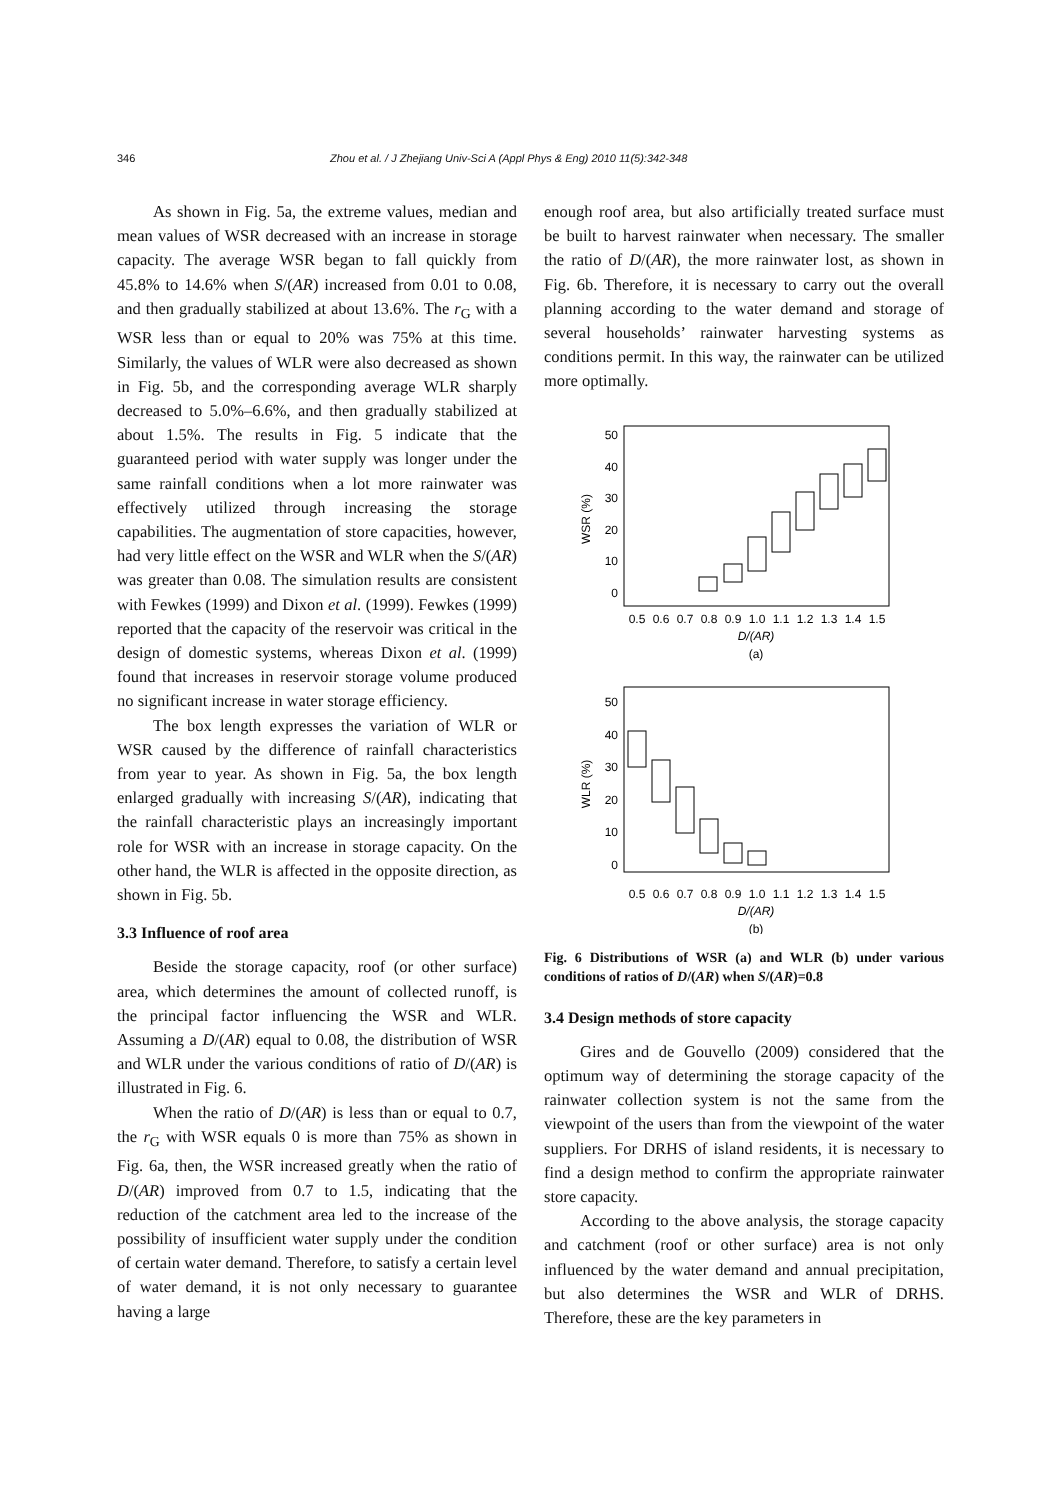346 Zhou et al. / J Zhejiang Univ-Sci A (Appl Phys & Eng) 2010 11(5):342-348
As shown in Fig. 5a, the extreme values, median and mean values of WSR decreased with an increase in storage capacity. The average WSR began to fall quickly from 45.8% to 14.6% when S/(AR) increased from 0.01 to 0.08, and then gradually stabilized at about 13.6%. The r<sub>G</sub> with a WSR less than or equal to 20% was 75% at this time. Similarly, the values of WLR were also decreased as shown in Fig. 5b, and the corresponding average WLR sharply decreased to 5.0%–6.6%, and then gradually stabilized at about 1.5%. The results in Fig. 5 indicate that the guaranteed period with water supply was longer under the same rainfall conditions when a lot more rainwater was effectively utilized through increasing the storage capabilities. The augmentation of store capacities, however, had very little effect on the WSR and WLR when the S/(AR) was greater than 0.08. The simulation results are consistent with Fewkes (1999) and Dixon et al. (1999). Fewkes (1999) reported that the capacity of the reservoir was critical in the design of domestic systems, whereas Dixon et al. (1999) found that increases in reservoir storage volume produced no significant increase in water storage efficiency.
The box length expresses the variation of WLR or WSR caused by the difference of rainfall characteristics from year to year. As shown in Fig. 5a, the box length enlarged gradually with increasing S/(AR), indicating that the rainfall characteristic plays an increasingly important role for WSR with an increase in storage capacity. On the other hand, the WLR is affected in the opposite direction, as shown in Fig. 5b.
3.3 Influence of roof area
Beside the storage capacity, roof (or other surface) area, which determines the amount of collected runoff, is the principal factor influencing the WSR and WLR. Assuming a D/(AR) equal to 0.08, the distribution of WSR and WLR under the various conditions of ratio of D/(AR) is illustrated in Fig. 6.
When the ratio of D/(AR) is less than or equal to 0.7, the r<sub>G</sub> with WSR equals 0 is more than 75% as shown in Fig. 6a, then, the WSR increased greatly when the ratio of D/(AR) improved from 0.7 to 1.5, indicating that the reduction of the catchment area led to the increase of the possibility of insufficient water supply under the condition of certain water demand. Therefore, to satisfy a certain level of water demand, it is not only necessary to guarantee having a large
enough roof area, but also artificially treated surface must be built to harvest rainwater when necessary. The smaller the ratio of D/(AR), the more rainwater lost, as shown in Fig. 6b. Therefore, it is necessary to carry out the overall planning according to the water demand and storage of several households’ rainwater harvesting systems as conditions permit. In this way, the rainwater can be utilized more optimally.
50
40
30
20
10
0
WSR (%)
0.5
0.6
0.7
0.8
0.9
1.0
1.1
1.2
1.3
1.4
1.5
D/(AR)
(a)
50
40
30
20
10
0
WLR (%)
0.5
0.6
0.7
0.8
0.9
1.0
1.1
1.2
1.3
1.4
1.5
D/(AR)
(b)
Fig. 6 Distributions of WSR (a) and WLR (b) under various conditions of ratios of D/(AR) when S/(AR)=0.8
3.4 Design methods of store capacity
Gires and de Gouvello (2009) considered that the optimum way of determining the storage capacity of the rainwater collection system is not the same from the viewpoint of the users than from the viewpoint of the water suppliers. For DRHS of island residents, it is necessary to find a design method to confirm the appropriate rainwater store capacity.
According to the above analysis, the storage capacity and catchment (roof or other surface) area is not only influenced by the water demand and annual precipitation, but also determines the WSR and WLR of DRHS. Therefore, these are the key parameters in